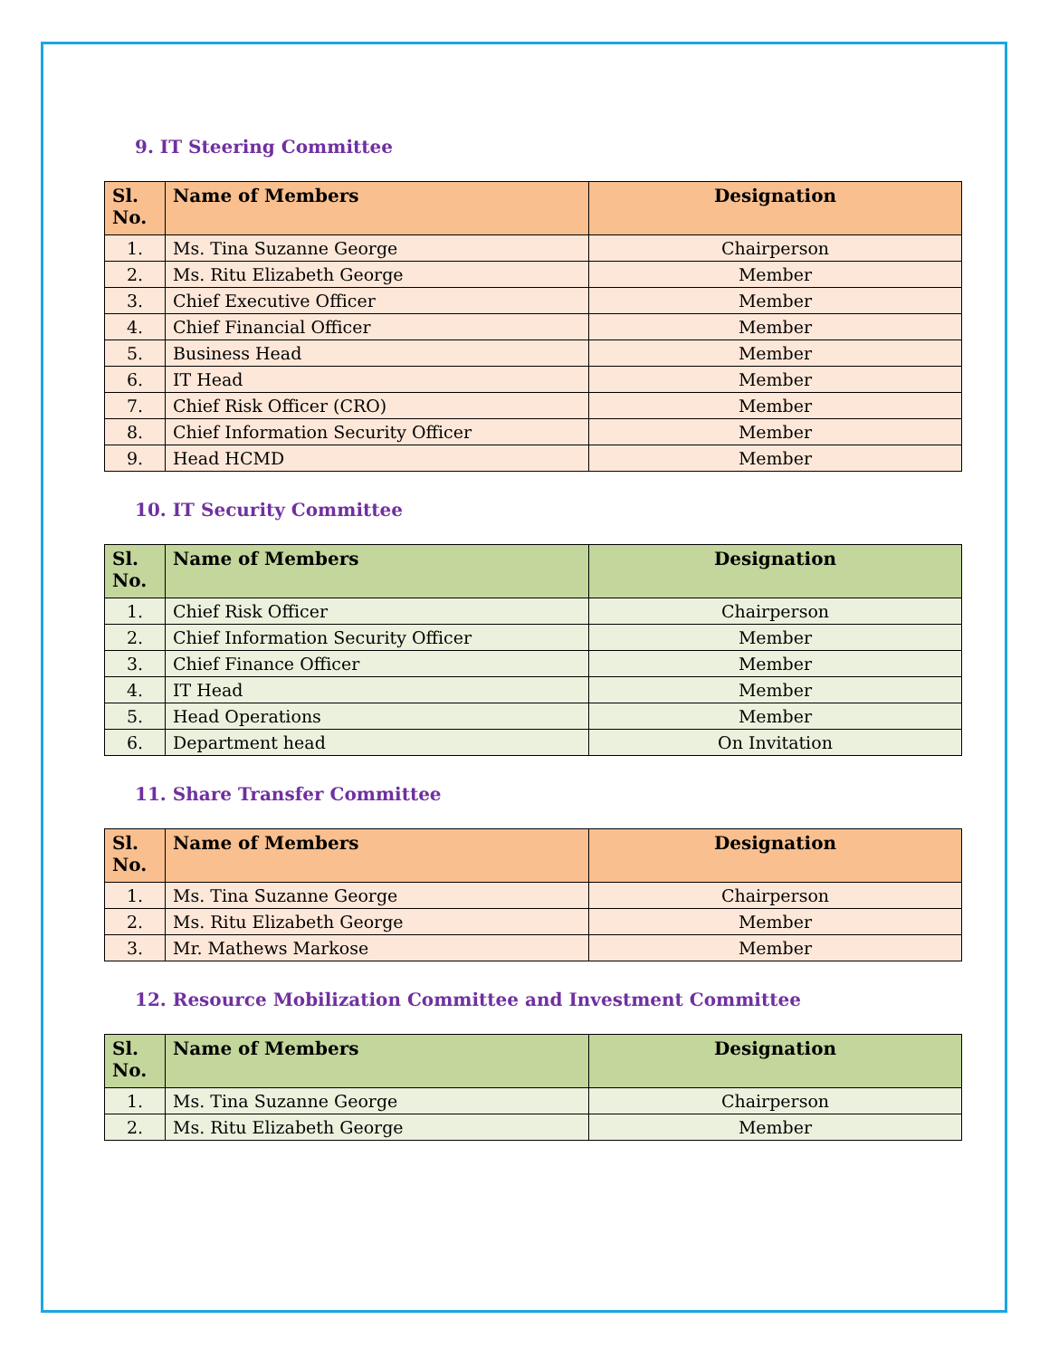9. IT Steering Committee
| Sl. No. | Name of Members | Designation |
| --- | --- | --- |
| 1. | Ms. Tina Suzanne George | Chairperson |
| 2. | Ms. Ritu Elizabeth George | Member |
| 3. | Chief Executive Officer | Member |
| 4. | Chief Financial Officer | Member |
| 5. | Business Head | Member |
| 6. | IT Head | Member |
| 7. | Chief Risk Officer (CRO) | Member |
| 8. | Chief Information Security Officer | Member |
| 9. | Head HCMD | Member |
10. IT Security Committee
| Sl. No. | Name of Members | Designation |
| --- | --- | --- |
| 1. | Chief Risk Officer | Chairperson |
| 2. | Chief Information Security Officer | Member |
| 3. | Chief Finance Officer | Member |
| 4. | IT Head | Member |
| 5. | Head Operations | Member |
| 6. | Department head | On Invitation |
11. Share Transfer Committee
| Sl. No. | Name of Members | Designation |
| --- | --- | --- |
| 1. | Ms. Tina Suzanne George | Chairperson |
| 2. | Ms. Ritu Elizabeth George | Member |
| 3. | Mr. Mathews Markose | Member |
12. Resource Mobilization Committee and Investment Committee
| Sl. No. | Name of Members | Designation |
| --- | --- | --- |
| 1. | Ms. Tina Suzanne George | Chairperson |
| 2. | Ms. Ritu Elizabeth George | Member |